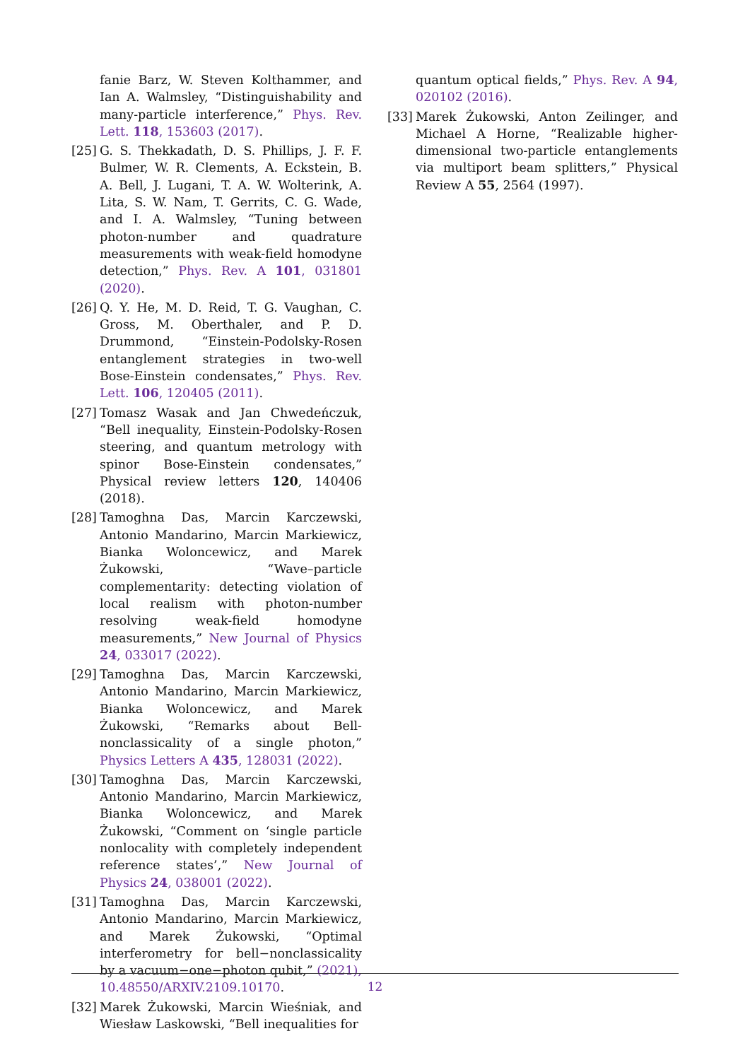fanie Barz, W. Steven Kolthammer, and Ian A. Walmsley, “Distinguishability and many-particle interference,” Phys. Rev. Lett. 118, 153603 (2017).
[25] G. S. Thekkadath, D. S. Phillips, J. F. F. Bulmer, W. R. Clements, A. Eckstein, B. A. Bell, J. Lugani, T. A. W. Wolterink, A. Lita, S. W. Nam, T. Gerrits, C. G. Wade, and I. A. Walmsley, “Tuning between photon-number and quadrature measurements with weak-field homodyne detection,” Phys. Rev. A 101, 031801 (2020).
[26] Q. Y. He, M. D. Reid, T. G. Vaughan, C. Gross, M. Oberthaler, and P. D. Drummond, “Einstein-Podolsky-Rosen entanglement strategies in two-well Bose-Einstein condensates,” Phys. Rev. Lett. 106, 120405 (2011).
[27] Tomasz Wasak and Jan Chwedeńczuk, “Bell inequality, Einstein-Podolsky-Rosen steering, and quantum metrology with spinor Bose-Einstein condensates,” Physical review letters 120, 140406 (2018).
[28] Tamoghna Das, Marcin Karczewski, Antonio Mandarino, Marcin Markiewicz, Bianka Woloncewicz, and Marek Żukowski, “Wave–particle complementarity: detecting violation of local realism with photon-number resolving weak-field homodyne measurements,” New Journal of Physics 24, 033017 (2022).
[29] Tamoghna Das, Marcin Karczewski, Antonio Mandarino, Marcin Markiewicz, Bianka Woloncewicz, and Marek Żukowski, “Remarks about Bell-nonclassicality of a single photon,” Physics Letters A 435, 128031 (2022).
[30] Tamoghna Das, Marcin Karczewski, Antonio Mandarino, Marcin Markiewicz, Bianka Woloncewicz, and Marek Żukowski, “Comment on ‘single particle nonlocality with completely independent reference states’,” New Journal of Physics 24, 038001 (2022).
[31] Tamoghna Das, Marcin Karczewski, Antonio Mandarino, Marcin Markiewicz, and Marek Żukowski, “Optimal interferometry for bell−nonclassicality by a vacuum−one−photon qubit,” (2021), 10.48550/ARXIV.2109.10170.
[32] Marek Żukowski, Marcin Wieśniak, and Wiesław Laskowski, “Bell inequalities for
quantum optical fields,” Phys. Rev. A 94, 020102 (2016).
[33] Marek Żukowski, Anton Zeilinger, and Michael A Horne, “Realizable higher-dimensional two-particle entanglements via multiport beam splitters,” Physical Review A 55, 2564 (1997).
12